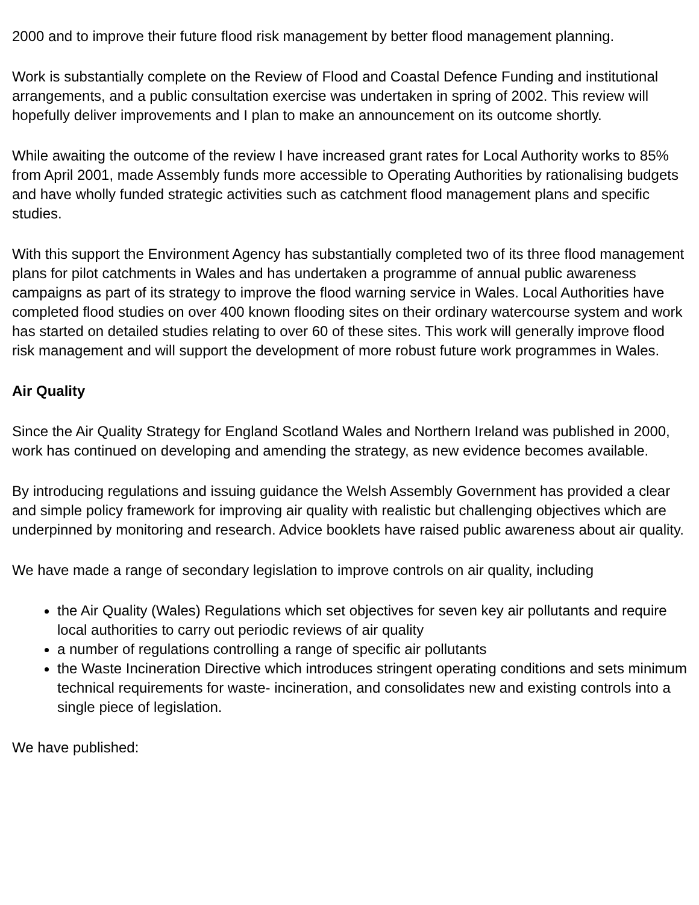2000 and to improve their future flood risk management by better flood management planning.
Work is substantially complete on the Review of Flood and Coastal Defence Funding and institutional arrangements, and a public consultation exercise was undertaken in spring of 2002. This review will hopefully deliver improvements and I plan to make an announcement on its outcome shortly.
While awaiting the outcome of the review I have increased grant rates for Local Authority works to 85% from April 2001, made Assembly funds more accessible to Operating Authorities by rationalising budgets and have wholly funded strategic activities such as catchment flood management plans and specific studies.
With this support the Environment Agency has substantially completed two of its three flood management plans for pilot catchments in Wales and has undertaken a programme of annual public awareness campaigns as part of its strategy to improve the flood warning service in Wales. Local Authorities have completed flood studies on over 400 known flooding sites on their ordinary watercourse system and work has started on detailed studies relating to over 60 of these sites. This work will generally improve flood risk management and will support the development of more robust future work programmes in Wales.
Air Quality
Since the Air Quality Strategy for England Scotland Wales and Northern Ireland was published in 2000, work has continued on developing and amending the strategy, as new evidence becomes available.
By introducing regulations and issuing guidance the Welsh Assembly Government has provided a clear and simple policy framework for improving air quality with realistic but challenging objectives which are underpinned by monitoring and research. Advice booklets have raised public awareness about air quality.
We have made a range of secondary legislation to improve controls on air quality, including
the Air Quality (Wales) Regulations which set objectives for seven key air pollutants and require local authorities to carry out periodic reviews of air quality
a number of regulations controlling a range of specific air pollutants
the Waste Incineration Directive which introduces stringent operating conditions and sets minimum technical requirements for waste- incineration, and consolidates new and existing controls into a single piece of legislation.
We have published: